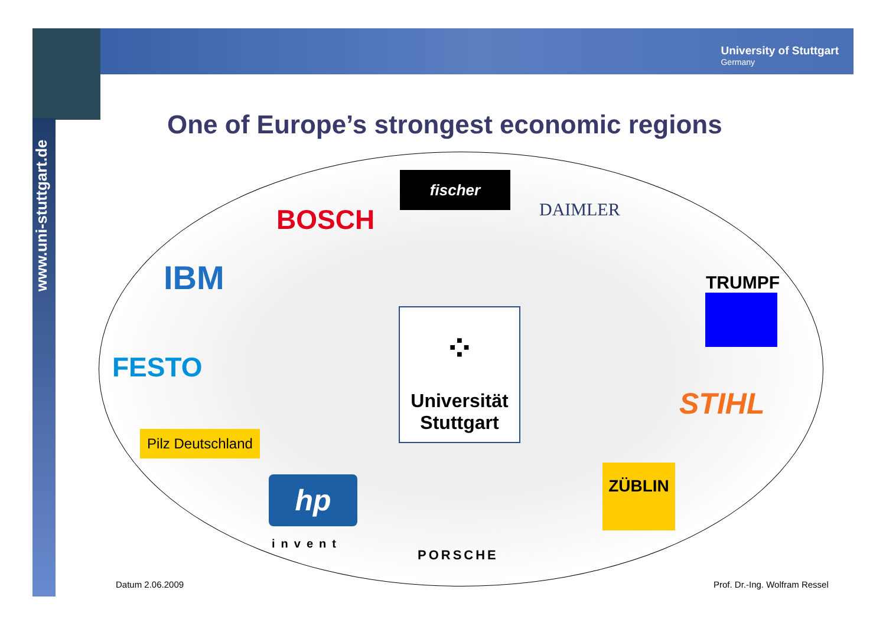www.uni-stuttgart.de
University of Stuttgart
Germany
One of Europe’s strongest economic regions
fischer
BOSCH DAIMLER
IBM TRUMPF
FESTO
⁘
Universität
Stuttgart
STIHL
Pilz Deutschland
hp
invent
ZÜBLIN
PORSCHE
Datum 2.06.2009 Prof. Dr.-Ing. Wolfram Ressel